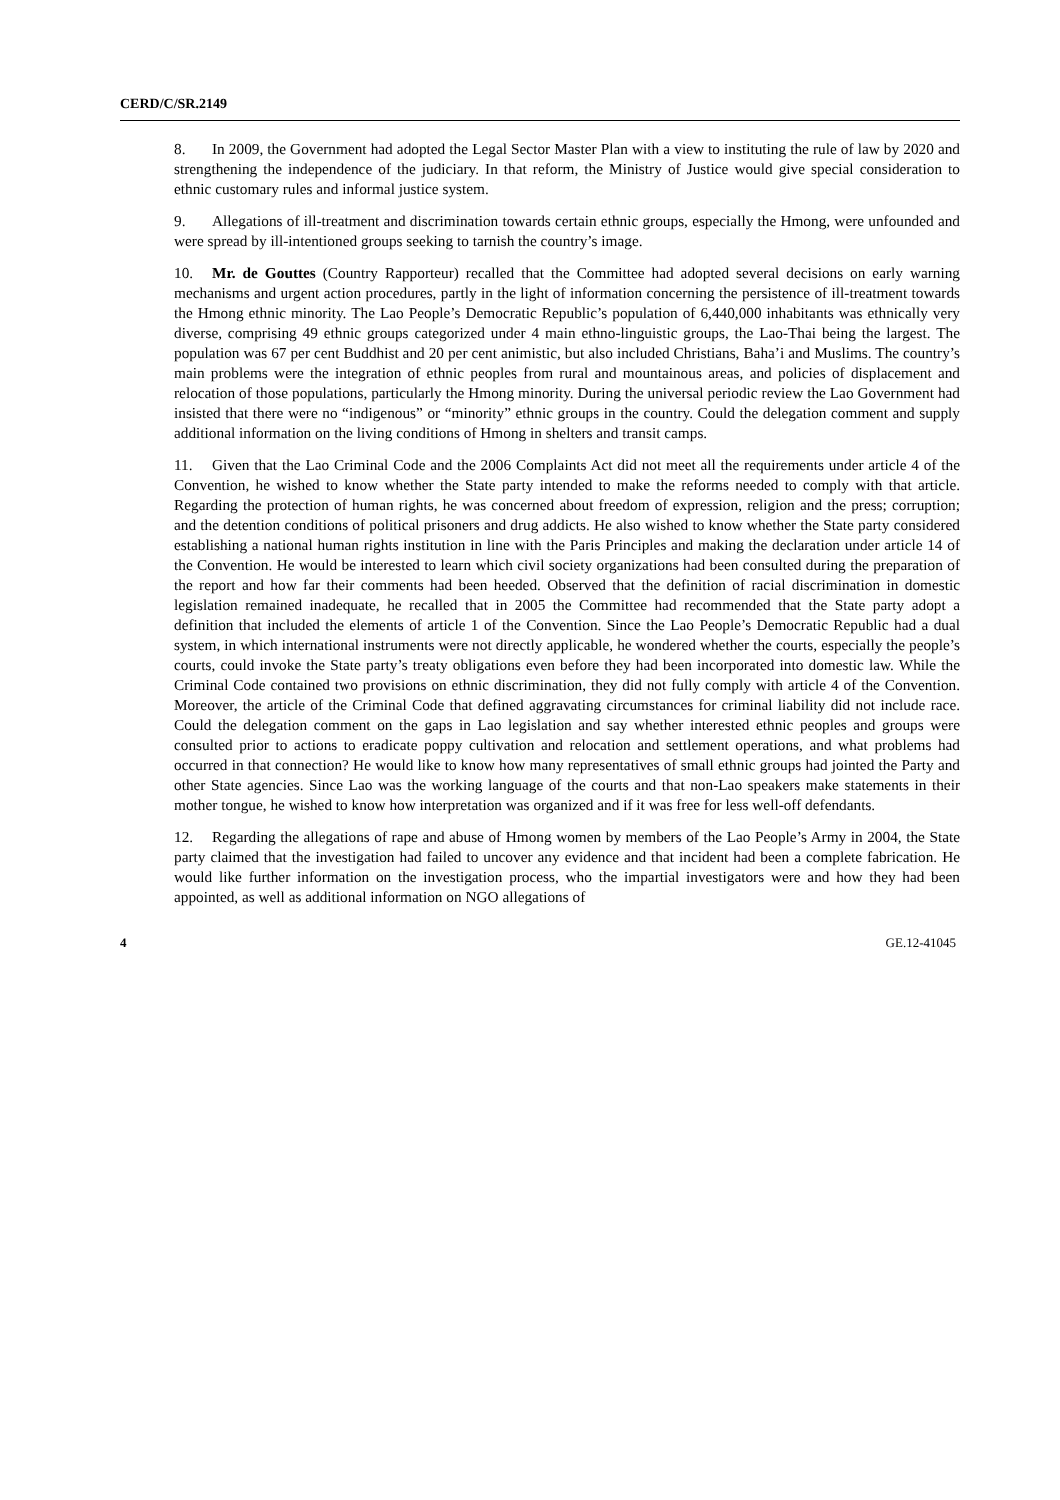CERD/C/SR.2149
8. In 2009, the Government had adopted the Legal Sector Master Plan with a view to instituting the rule of law by 2020 and strengthening the independence of the judiciary. In that reform, the Ministry of Justice would give special consideration to ethnic customary rules and informal justice system.
9. Allegations of ill-treatment and discrimination towards certain ethnic groups, especially the Hmong, were unfounded and were spread by ill-intentioned groups seeking to tarnish the country’s image.
10. Mr. de Gouttes (Country Rapporteur) recalled that the Committee had adopted several decisions on early warning mechanisms and urgent action procedures, partly in the light of information concerning the persistence of ill-treatment towards the Hmong ethnic minority. The Lao People’s Democratic Republic’s population of 6,440,000 inhabitants was ethnically very diverse, comprising 49 ethnic groups categorized under 4 main ethno-linguistic groups, the Lao-Thai being the largest. The population was 67 per cent Buddhist and 20 per cent animistic, but also included Christians, Baha’i and Muslims. The country’s main problems were the integration of ethnic peoples from rural and mountainous areas, and policies of displacement and relocation of those populations, particularly the Hmong minority. During the universal periodic review the Lao Government had insisted that there were no “indigenous” or “minority” ethnic groups in the country. Could the delegation comment and supply additional information on the living conditions of Hmong in shelters and transit camps.
11. Given that the Lao Criminal Code and the 2006 Complaints Act did not meet all the requirements under article 4 of the Convention, he wished to know whether the State party intended to make the reforms needed to comply with that article. Regarding the protection of human rights, he was concerned about freedom of expression, religion and the press; corruption; and the detention conditions of political prisoners and drug addicts. He also wished to know whether the State party considered establishing a national human rights institution in line with the Paris Principles and making the declaration under article 14 of the Convention. He would be interested to learn which civil society organizations had been consulted during the preparation of the report and how far their comments had been heeded. Observed that the definition of racial discrimination in domestic legislation remained inadequate, he recalled that in 2005 the Committee had recommended that the State party adopt a definition that included the elements of article 1 of the Convention. Since the Lao People’s Democratic Republic had a dual system, in which international instruments were not directly applicable, he wondered whether the courts, especially the people’s courts, could invoke the State party’s treaty obligations even before they had been incorporated into domestic law. While the Criminal Code contained two provisions on ethnic discrimination, they did not fully comply with article 4 of the Convention. Moreover, the article of the Criminal Code that defined aggravating circumstances for criminal liability did not include race. Could the delegation comment on the gaps in Lao legislation and say whether interested ethnic peoples and groups were consulted prior to actions to eradicate poppy cultivation and relocation and settlement operations, and what problems had occurred in that connection? He would like to know how many representatives of small ethnic groups had jointed the Party and other State agencies. Since Lao was the working language of the courts and that non-Lao speakers make statements in their mother tongue, he wished to know how interpretation was organized and if it was free for less well-off defendants.
12. Regarding the allegations of rape and abuse of Hmong women by members of the Lao People’s Army in 2004, the State party claimed that the investigation had failed to uncover any evidence and that incident had been a complete fabrication. He would like further information on the investigation process, who the impartial investigators were and how they had been appointed, as well as additional information on NGO allegations of
4 GE.12-41045